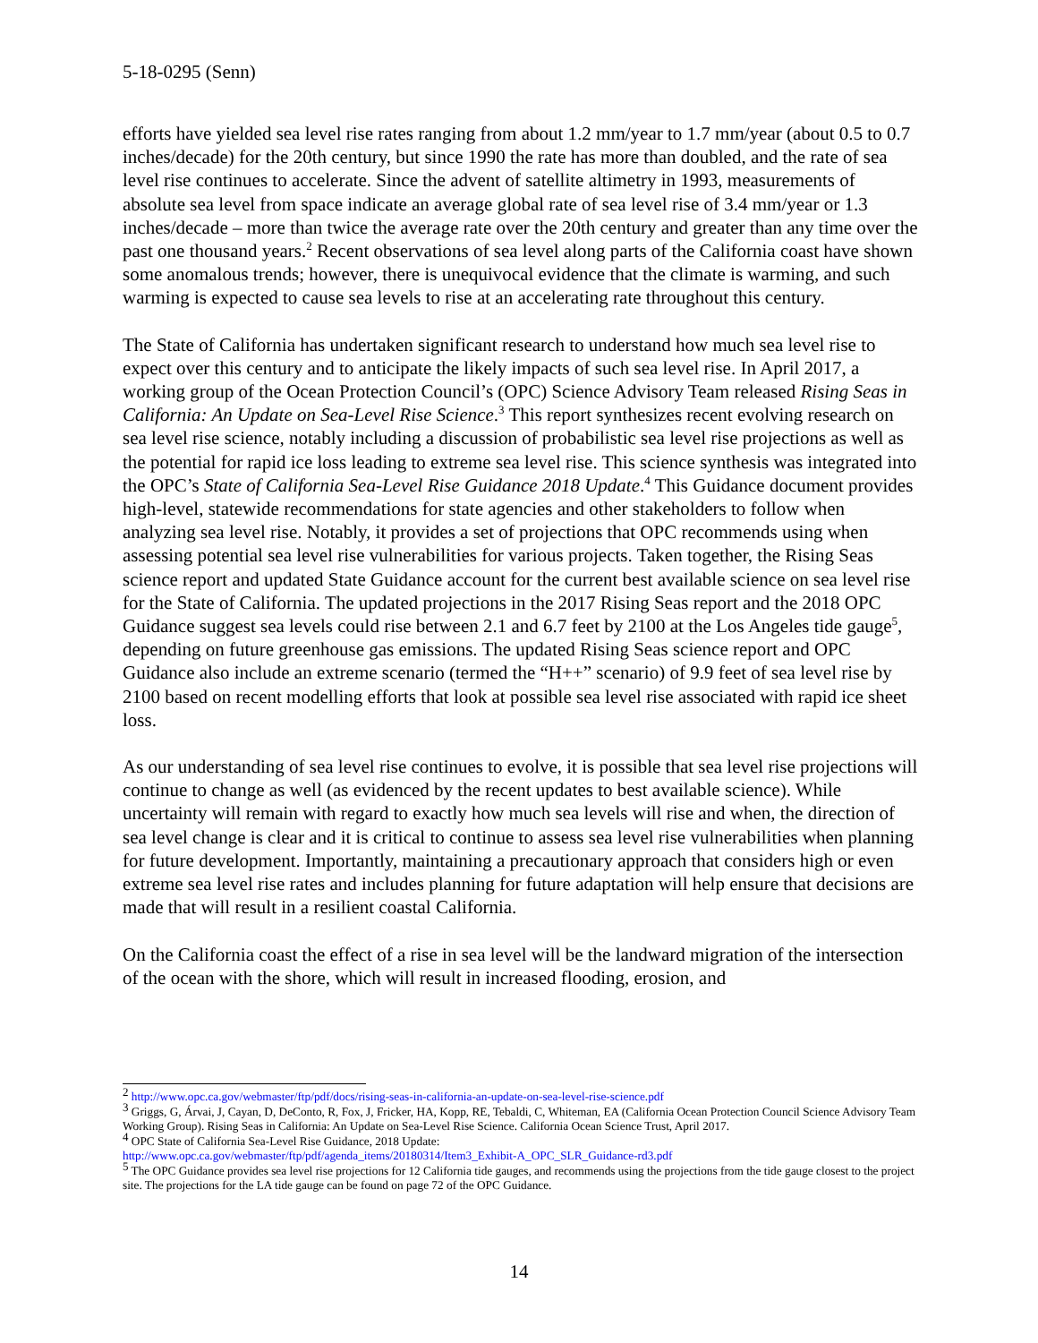5-18-0295 (Senn)
efforts have yielded sea level rise rates ranging from about 1.2 mm/year to 1.7 mm/year (about 0.5 to 0.7 inches/decade) for the 20th century, but since 1990 the rate has more than doubled, and the rate of sea level rise continues to accelerate. Since the advent of satellite altimetry in 1993, measurements of absolute sea level from space indicate an average global rate of sea level rise of 3.4 mm/year or 1.3 inches/decade – more than twice the average rate over the 20th century and greater than any time over the past one thousand years.<sup>2</sup> Recent observations of sea level along parts of the California coast have shown some anomalous trends; however, there is unequivocal evidence that the climate is warming, and such warming is expected to cause sea levels to rise at an accelerating rate throughout this century.
The State of California has undertaken significant research to understand how much sea level rise to expect over this century and to anticipate the likely impacts of such sea level rise. In April 2017, a working group of the Ocean Protection Council’s (OPC) Science Advisory Team released Rising Seas in California: An Update on Sea-Level Rise Science.<sup>3</sup> This report synthesizes recent evolving research on sea level rise science, notably including a discussion of probabilistic sea level rise projections as well as the potential for rapid ice loss leading to extreme sea level rise. This science synthesis was integrated into the OPC’s State of California Sea-Level Rise Guidance 2018 Update.<sup>4</sup> This Guidance document provides high-level, statewide recommendations for state agencies and other stakeholders to follow when analyzing sea level rise. Notably, it provides a set of projections that OPC recommends using when assessing potential sea level rise vulnerabilities for various projects. Taken together, the Rising Seas science report and updated State Guidance account for the current best available science on sea level rise for the State of California. The updated projections in the 2017 Rising Seas report and the 2018 OPC Guidance suggest sea levels could rise between 2.1 and 6.7 feet by 2100 at the Los Angeles tide gauge<sup>5</sup>, depending on future greenhouse gas emissions. The updated Rising Seas science report and OPC Guidance also include an extreme scenario (termed the “H++” scenario) of 9.9 feet of sea level rise by 2100 based on recent modelling efforts that look at possible sea level rise associated with rapid ice sheet loss.
As our understanding of sea level rise continues to evolve, it is possible that sea level rise projections will continue to change as well (as evidenced by the recent updates to best available science). While uncertainty will remain with regard to exactly how much sea levels will rise and when, the direction of sea level change is clear and it is critical to continue to assess sea level rise vulnerabilities when planning for future development. Importantly, maintaining a precautionary approach that considers high or even extreme sea level rise rates and includes planning for future adaptation will help ensure that decisions are made that will result in a resilient coastal California.
On the California coast the effect of a rise in sea level will be the landward migration of the intersection of the ocean with the shore, which will result in increased flooding, erosion, and
<sup>2</sup> http://www.opc.ca.gov/webmaster/ftp/pdf/docs/rising-seas-in-california-an-update-on-sea-level-rise-science.pdf
<sup>3</sup> Griggs, G, Árvai, J, Cayan, D, DeConto, R, Fox, J, Fricker, HA, Kopp, RE, Tebaldi, C, Whiteman, EA (California Ocean Protection Council Science Advisory Team Working Group). Rising Seas in California: An Update on Sea-Level Rise Science. California Ocean Science Trust, April 2017.
<sup>4</sup> OPC State of California Sea-Level Rise Guidance, 2018 Update:
http://www.opc.ca.gov/webmaster/ftp/pdf/agenda_items/20180314/Item3_Exhibit-A_OPC_SLR_Guidance-rd3.pdf
<sup>5</sup> The OPC Guidance provides sea level rise projections for 12 California tide gauges, and recommends using the projections from the tide gauge closest to the project site. The projections for the LA tide gauge can be found on page 72 of the OPC Guidance.
14